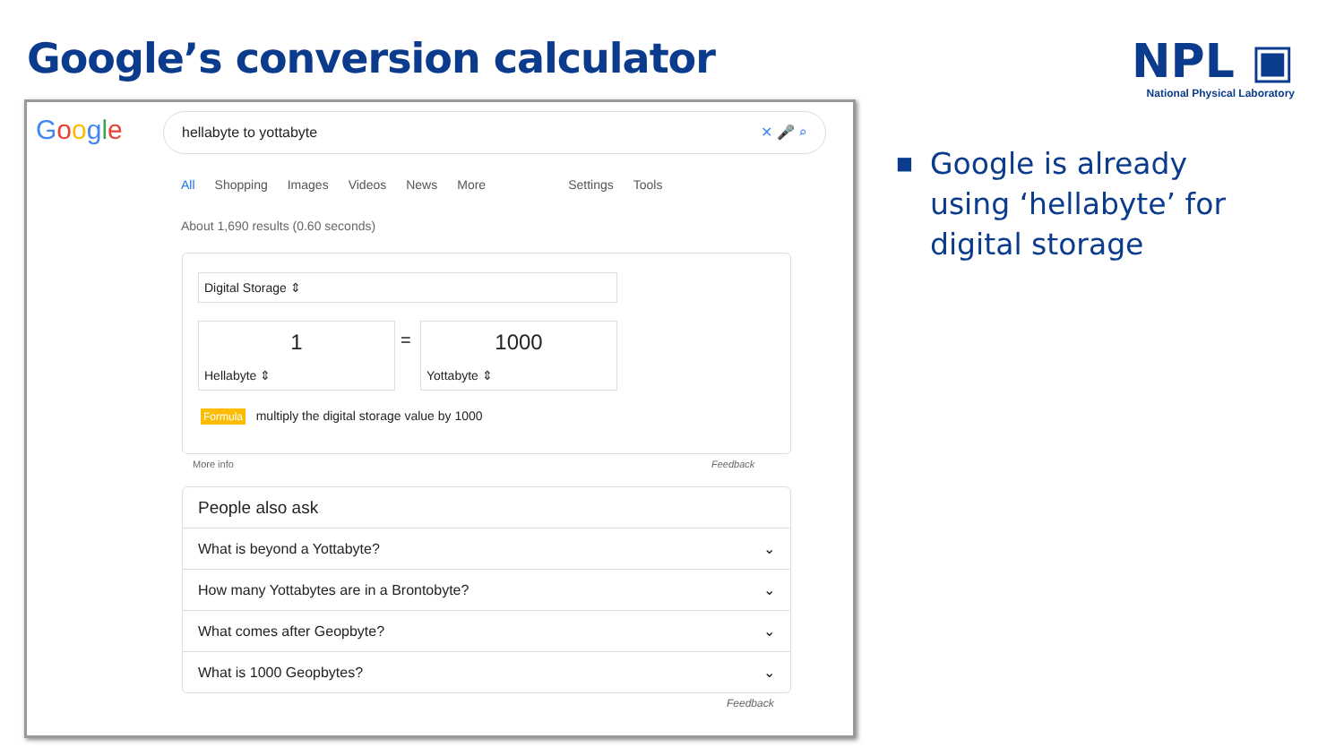Google’s conversion calculator
NPL ▣
National Physical Laboratory
Google hellabyte to yottabyte ✕ 🎤 ⌕
All Shopping Images Videos News More Settings Tools
About 1,690 results (0.60 seconds)
Digital Storage ⇕
1
Hellabyte ⇕
=
1000
Yottabyte ⇕
Formula multiply the digital storage value by 1000
More info Feedback
People also ask
What is beyond a Yottabyte? ⌄
How many Yottabytes are in a Brontobyte? ⌄
What comes after Geopbyte? ⌄
What is 1000 Geopbytes? ⌄
Feedback
■
Google is already using ‘hellabyte’ for digital storage